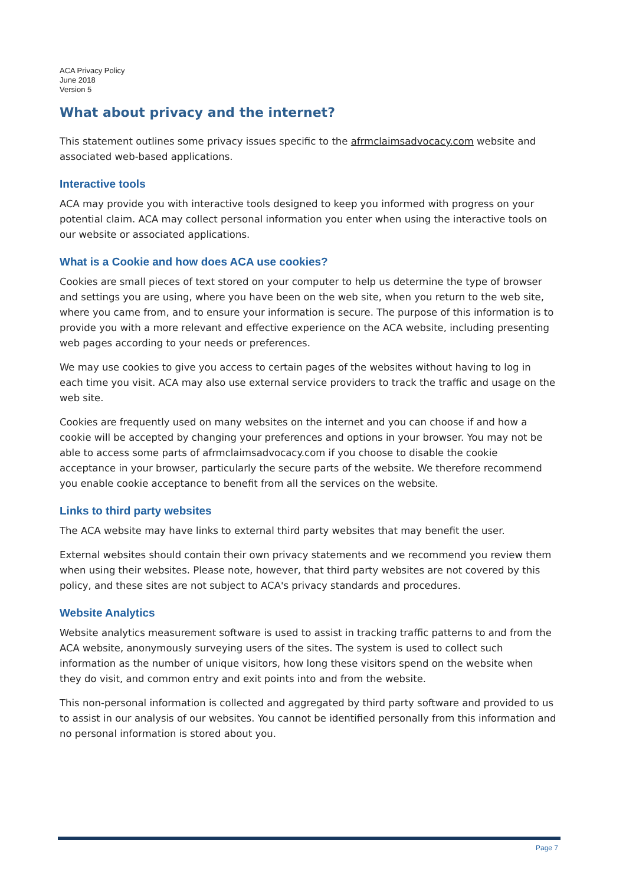ACA Privacy Policy
June 2018
Version 5
What about privacy and the internet?
This statement outlines some privacy issues specific to the afrmclaimsadvocacy.com website and associated web-based applications.
Interactive tools
ACA may provide you with interactive tools designed to keep you informed with progress on your potential claim. ACA may collect personal information you enter when using the interactive tools on our website or associated applications.
What is a Cookie and how does ACA use cookies?
Cookies are small pieces of text stored on your computer to help us determine the type of browser and settings you are using, where you have been on the web site, when you return to the web site, where you came from, and to ensure your information is secure. The purpose of this information is to provide you with a more relevant and effective experience on the ACA website, including presenting web pages according to your needs or preferences.
We may use cookies to give you access to certain pages of the websites without having to log in each time you visit. ACA may also use external service providers to track the traffic and usage on the web site.
Cookies are frequently used on many websites on the internet and you can choose if and how a cookie will be accepted by changing your preferences and options in your browser. You may not be able to access some parts of afrmclaimsadvocacy.com if you choose to disable the cookie acceptance in your browser, particularly the secure parts of the website. We therefore recommend you enable cookie acceptance to benefit from all the services on the website.
Links to third party websites
The ACA website may have links to external third party websites that may benefit the user.
External websites should contain their own privacy statements and we recommend you review them when using their websites. Please note, however, that third party websites are not covered by this policy, and these sites are not subject to ACA's privacy standards and procedures.
Website Analytics
Website analytics measurement software is used to assist in tracking traffic patterns to and from the ACA website, anonymously surveying users of the sites. The system is used to collect such information as the number of unique visitors, how long these visitors spend on the website when they do visit, and common entry and exit points into and from the website.
This non-personal information is collected and aggregated by third party software and provided to us to assist in our analysis of our websites. You cannot be identified personally from this information and no personal information is stored about you.
Page 7